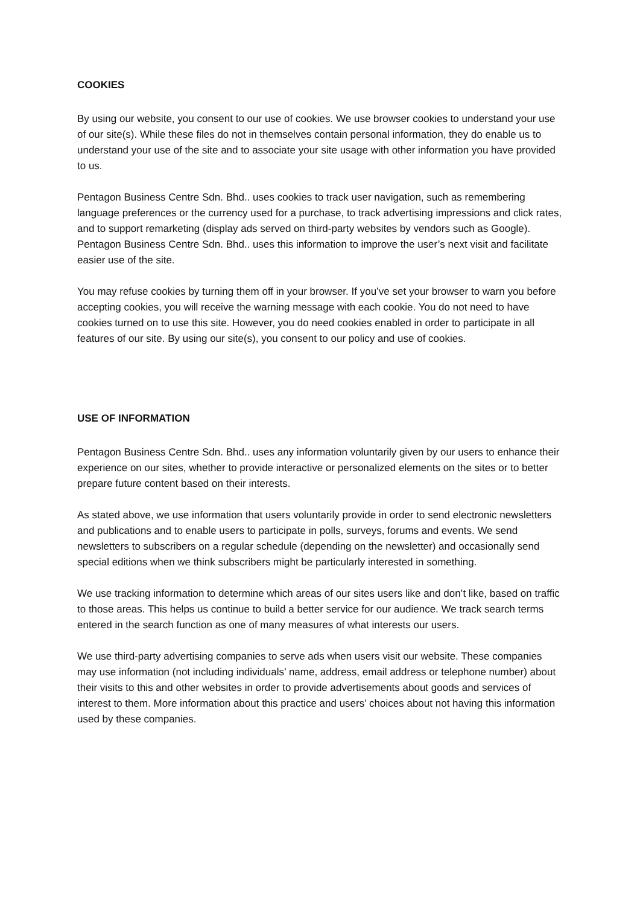COOKIES
By using our website, you consent to our use of cookies. We use browser cookies to understand your use of our site(s). While these files do not in themselves contain personal information, they do enable us to understand your use of the site and to associate your site usage with other information you have provided to us.
Pentagon Business Centre Sdn. Bhd.. uses cookies to track user navigation, such as remembering language preferences or the currency used for a purchase, to track advertising impressions and click rates, and to support remarketing (display ads served on third-party websites by vendors such as Google). Pentagon Business Centre Sdn. Bhd.. uses this information to improve the user’s next visit and facilitate easier use of the site.
You may refuse cookies by turning them off in your browser. If you’ve set your browser to warn you before accepting cookies, you will receive the warning message with each cookie. You do not need to have cookies turned on to use this site. However, you do need cookies enabled in order to participate in all features of our site. By using our site(s), you consent to our policy and use of cookies.
USE OF INFORMATION
Pentagon Business Centre Sdn. Bhd.. uses any information voluntarily given by our users to enhance their experience on our sites, whether to provide interactive or personalized elements on the sites or to better prepare future content based on their interests.
As stated above, we use information that users voluntarily provide in order to send electronic newsletters and publications and to enable users to participate in polls, surveys, forums and events. We send newsletters to subscribers on a regular schedule (depending on the newsletter) and occasionally send special editions when we think subscribers might be particularly interested in something.
We use tracking information to determine which areas of our sites users like and don’t like, based on traffic to those areas. This helps us continue to build a better service for our audience. We track search terms entered in the search function as one of many measures of what interests our users.
We use third-party advertising companies to serve ads when users visit our website. These companies may use information (not including individuals’ name, address, email address or telephone number) about their visits to this and other websites in order to provide advertisements about goods and services of interest to them. More information about this practice and users’ choices about not having this information used by these companies.